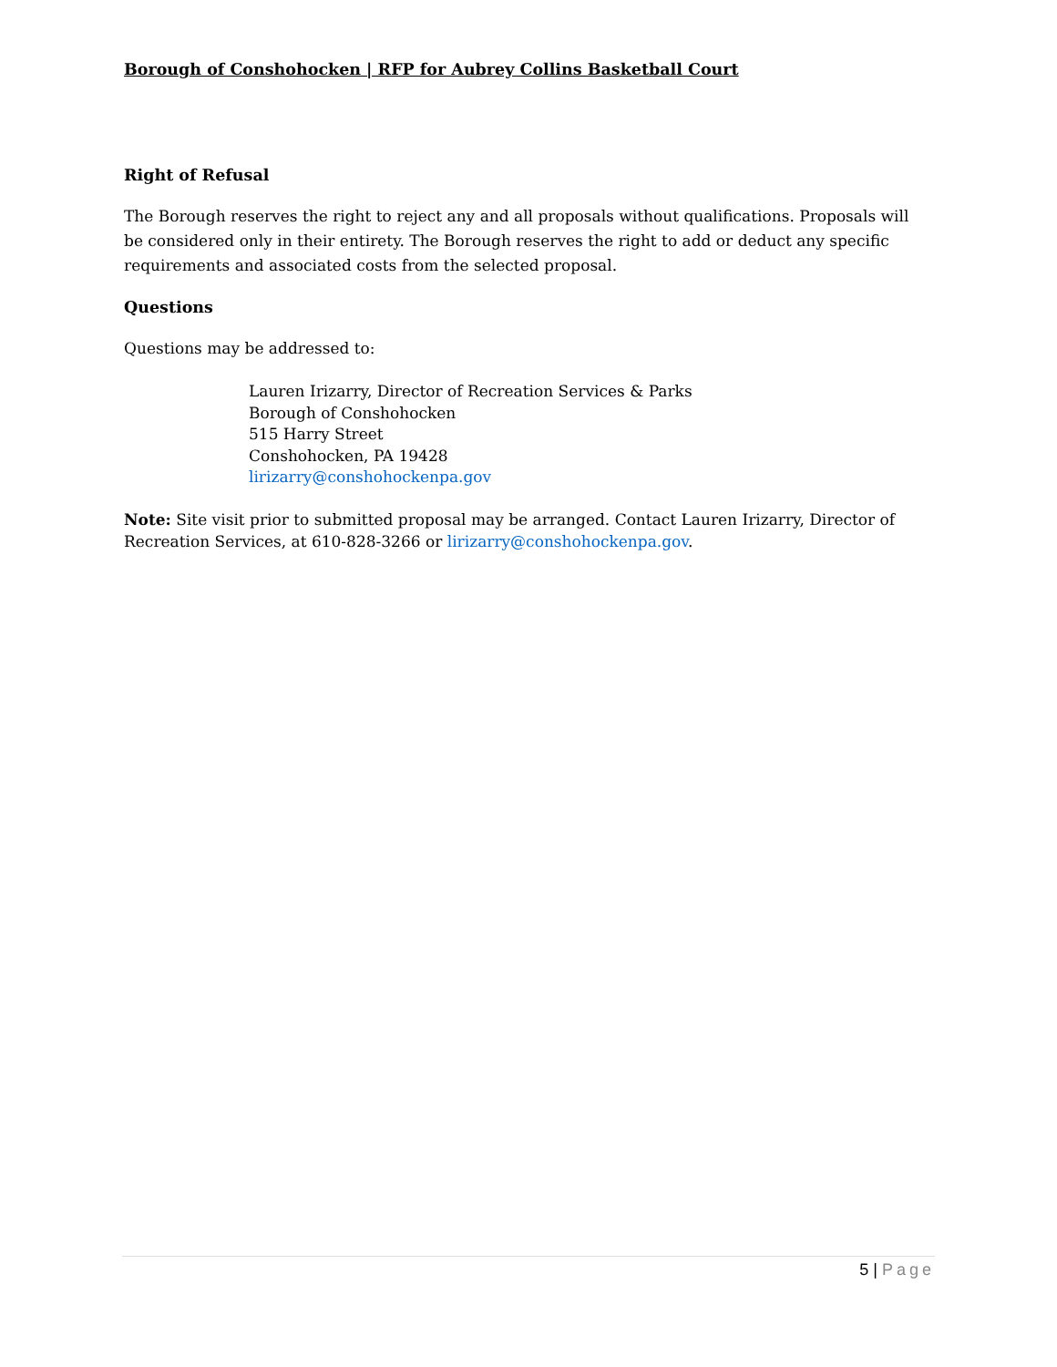Borough of Conshohocken | RFP for Aubrey Collins Basketball Court
Right of Refusal
The Borough reserves the right to reject any and all proposals without qualifications. Proposals will be considered only in their entirety. The Borough reserves the right to add or deduct any specific requirements and associated costs from the selected proposal.
Questions
Questions may be addressed to:
Lauren Irizarry, Director of Recreation Services & Parks
Borough of Conshohocken
515 Harry Street
Conshohocken, PA 19428
lirizarry@conshohockenpa.gov
Note: Site visit prior to submitted proposal may be arranged. Contact Lauren Irizarry, Director of Recreation Services, at 610-828-3266 or lirizarry@conshohockenpa.gov.
5 | Page